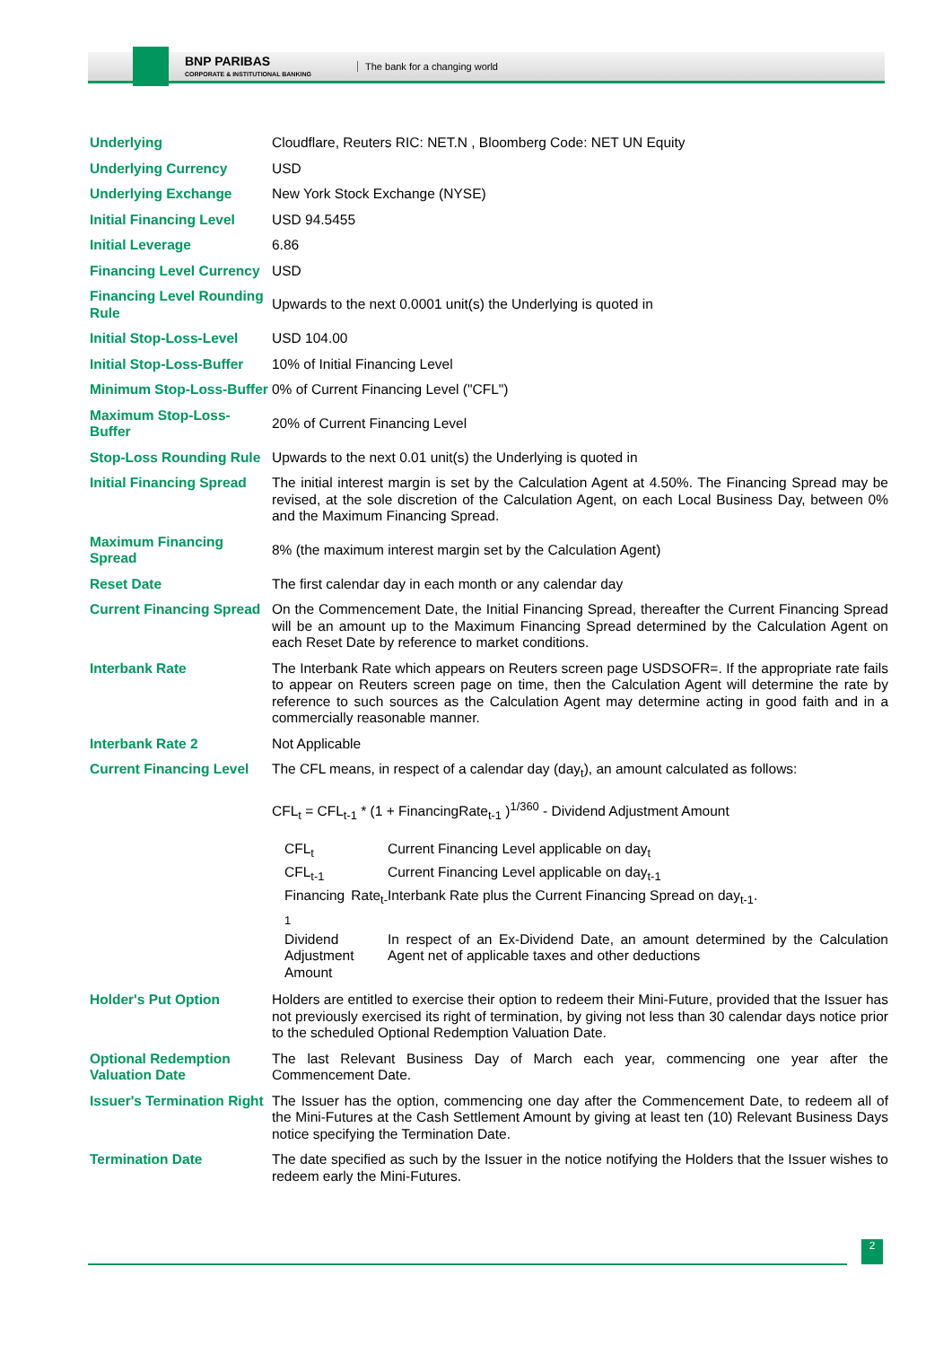BNP PARIBAS
CORPORATE & INSTITUTIONAL BANKING
The bank for a changing world
| Underlying | Cloudflare, Reuters RIC: NET.N , Bloomberg Code: NET UN Equity |
| Underlying Currency | USD |
| Underlying Exchange | New York Stock Exchange (NYSE) |
| Initial Financing Level | USD 94.5455 |
| Initial Leverage | 6.86 |
| Financing Level Currency | USD |
| Financing Level Rounding Rule | Upwards to the next 0.0001 unit(s) the Underlying is quoted in |
| Initial Stop-Loss-Level | USD 104.00 |
| Initial Stop-Loss-Buffer | 10% of Initial Financing Level |
| Minimum Stop-Loss-Buffer | 0% of Current Financing Level ("CFL") |
| Maximum Stop-Loss-Buffer | 20% of Current Financing Level |
| Stop-Loss Rounding Rule | Upwards to the next 0.01 unit(s) the Underlying is quoted in |
| Initial Financing Spread | The initial interest margin is set by the Calculation Agent at 4.50%. The Financing Spread may be revised, at the sole discretion of the Calculation Agent, on each Local Business Day, between 0% and the Maximum Financing Spread. |
| Maximum Financing Spread | 8% (the maximum interest margin set by the Calculation Agent) |
| Reset Date | The first calendar day in each month or any calendar day |
| Current Financing Spread | On the Commencement Date, the Initial Financing Spread, thereafter the Current Financing Spread will be an amount up to the Maximum Financing Spread determined by the Calculation Agent on each Reset Date by reference to market conditions. |
| Interbank Rate | The Interbank Rate which appears on Reuters screen page USDSOFR=. If the appropriate rate fails to appear on Reuters screen page on time, then the Calculation Agent will determine the rate by reference to such sources as the Calculation Agent may determine acting in good faith and in a commercially reasonable manner. |
| Interbank Rate 2 | Not Applicable |
| Current Financing Level | The CFL means, in respect of a calendar day (day<sub>t</sub>), an amount calculated as follows: CFL<sub>t</sub> = CFL<sub>t-1</sub> * (1 + FinancingRate<sub>t-1</sub> )<sup>1/360</sup> - Dividend Adjustment Amount / CFL<sub>t</sub> / Current Financing Level applicable on day<sub>t</sub> / / CFL<sub>t-1</sub> / Current Financing Level applicable on day<sub>t-1</sub> / / Financing Rate<sub>t-1</sub> / Interbank Rate plus the Current Financing Spread on day<sub>t-1</sub>. / / Dividend Adjustment Amount / In respect of an Ex-Dividend Date, an amount determined by the Calculation Agent net of applicable taxes and other deductions / |
| Holder's Put Option | Holders are entitled to exercise their option to redeem their Mini-Future, provided that the Issuer has not previously exercised its right of termination, by giving not less than 30 calendar days notice prior to the scheduled Optional Redemption Valuation Date. |
| Optional Redemption Valuation Date | The last Relevant Business Day of March each year, commencing one year after the Commencement Date. |
| Issuer's Termination Right | The Issuer has the option, commencing one day after the Commencement Date, to redeem all of the Mini-Futures at the Cash Settlement Amount by giving at least ten (10) Relevant Business Days notice specifying the Termination Date. |
| Termination Date | The date specified as such by the Issuer in the notice notifying the Holders that the Issuer wishes to redeem early the Mini-Futures. |
2